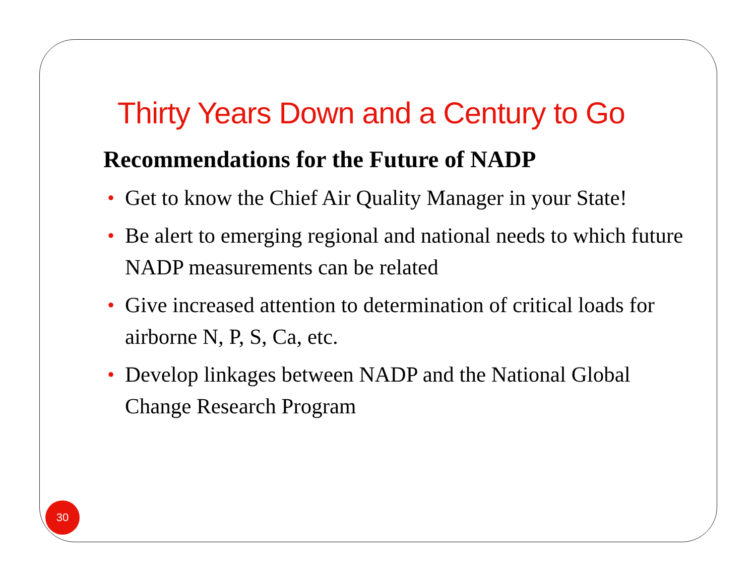Thirty Years Down and a Century to Go
Recommendations for the Future of NADP
• Get to know the Chief Air Quality Manager in your State!
• Be alert to emerging regional and national needs to which future NADP measurements can be related
• Give increased attention to determination of critical loads for airborne N, P, S, Ca, etc.
• Develop linkages between NADP and the National Global Change Research Program
30